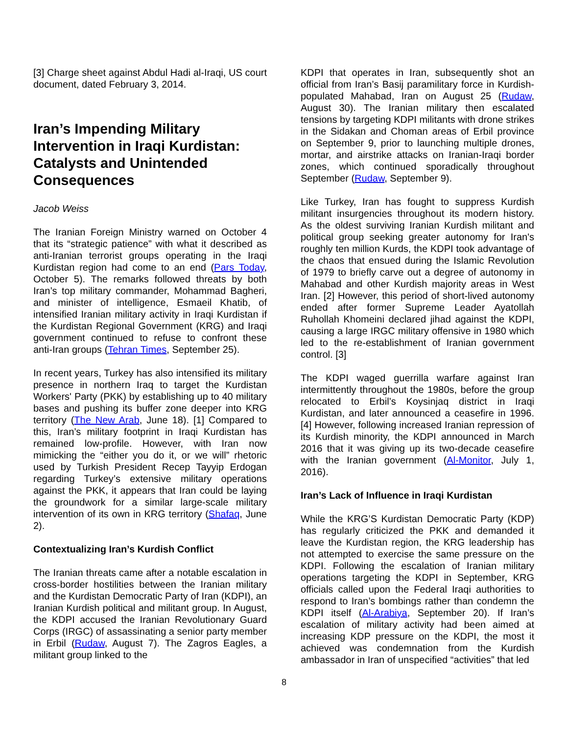[3] Charge sheet against Abdul Hadi al-Iraqi, US court document, dated February 3, 2014.
Iran’s Impending Military Intervention in Iraqi Kurdistan: Catalysts and Unintended Consequences
Jacob Weiss
The Iranian Foreign Ministry warned on October 4 that its “strategic patience” with what it described as anti-Iranian terrorist groups operating in the Iraqi Kurdistan region had come to an end (Pars Today, October 5). The remarks followed threats by both Iran’s top military commander, Mohammad Bagheri, and minister of intelligence, Esmaeil Khatib, of intensified Iranian military activity in Iraqi Kurdistan if the Kurdistan Regional Government (KRG) and Iraqi government continued to refuse to confront these anti-Iran groups (Tehran Times, September 25).
In recent years, Turkey has also intensified its military presence in northern Iraq to target the Kurdistan Workers' Party (PKK) by establishing up to 40 military bases and pushing its buffer zone deeper into KRG territory (The New Arab, June 18). [1] Compared to this, Iran’s military footprint in Iraqi Kurdistan has remained low-profile. However, with Iran now mimicking the “either you do it, or we will” rhetoric used by Turkish President Recep Tayyip Erdogan regarding Turkey’s extensive military operations against the PKK, it appears that Iran could be laying the groundwork for a similar large-scale military intervention of its own in KRG territory (Shafaq, June 2).
Contextualizing Iran’s Kurdish Conflict
The Iranian threats came after a notable escalation in cross-border hostilities between the Iranian military and the Kurdistan Democratic Party of Iran (KDPI), an Iranian Kurdish political and militant group. In August, the KDPI accused the Iranian Revolutionary Guard Corps (IRGC) of assassinating a senior party member in Erbil (Rudaw, August 7). The Zagros Eagles, a militant group linked to the
KDPI that operates in Iran, subsequently shot an official from Iran’s Basij paramilitary force in Kurdish-populated Mahabad, Iran on August 25 (Rudaw, August 30). The Iranian military then escalated tensions by targeting KDPI militants with drone strikes in the Sidakan and Choman areas of Erbil province on September 9, prior to launching multiple drones, mortar, and airstrike attacks on Iranian-Iraqi border zones, which continued sporadically throughout September (Rudaw, September 9).
Like Turkey, Iran has fought to suppress Kurdish militant insurgencies throughout its modern history. As the oldest surviving Iranian Kurdish militant and political group seeking greater autonomy for Iran's roughly ten million Kurds, the KDPI took advantage of the chaos that ensued during the Islamic Revolution of 1979 to briefly carve out a degree of autonomy in Mahabad and other Kurdish majority areas in West Iran. [2] However, this period of short-lived autonomy ended after former Supreme Leader Ayatollah Ruhollah Khomeini declared jihad against the KDPI, causing a large IRGC military offensive in 1980 which led to the re-establishment of Iranian government control. [3]
The KDPI waged guerrilla warfare against Iran intermittently throughout the 1980s, before the group relocated to Erbil’s Koysinjaq district in Iraqi Kurdistan, and later announced a ceasefire in 1996. [4] However, following increased Iranian repression of its Kurdish minority, the KDPI announced in March 2016 that it was giving up its two-decade ceasefire with the Iranian government (Al-Monitor, July 1, 2016).
Iran’s Lack of Influence in Iraqi Kurdistan
While the KRG’S Kurdistan Democratic Party (KDP) has regularly criticized the PKK and demanded it leave the Kurdistan region, the KRG leadership has not attempted to exercise the same pressure on the KDPI. Following the escalation of Iranian military operations targeting the KDPI in September, KRG officials called upon the Federal Iraqi authorities to respond to Iran’s bombings rather than condemn the KDPI itself (Al-Arabiya, September 20). If Iran’s escalation of military activity had been aimed at increasing KDP pressure on the KDPI, the most it achieved was condemnation from the Kurdish ambassador in Iran of unspecified “activities” that led
8